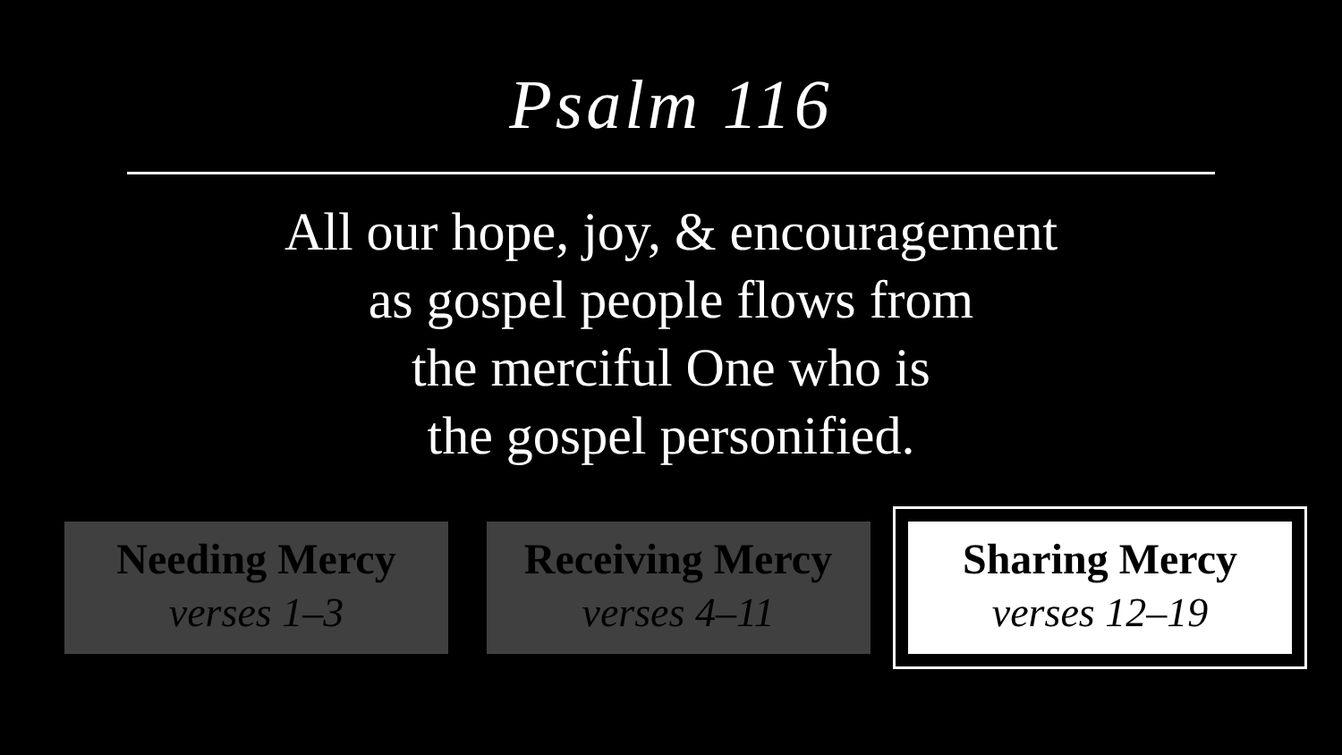Psalm 116
All our hope, joy, & encouragement
as gospel people flows from
the merciful One who is
the gospel personified.
Needing Mercy
verses 1–3
Receiving Mercy
verses 4–11
Sharing Mercy
verses 12–19